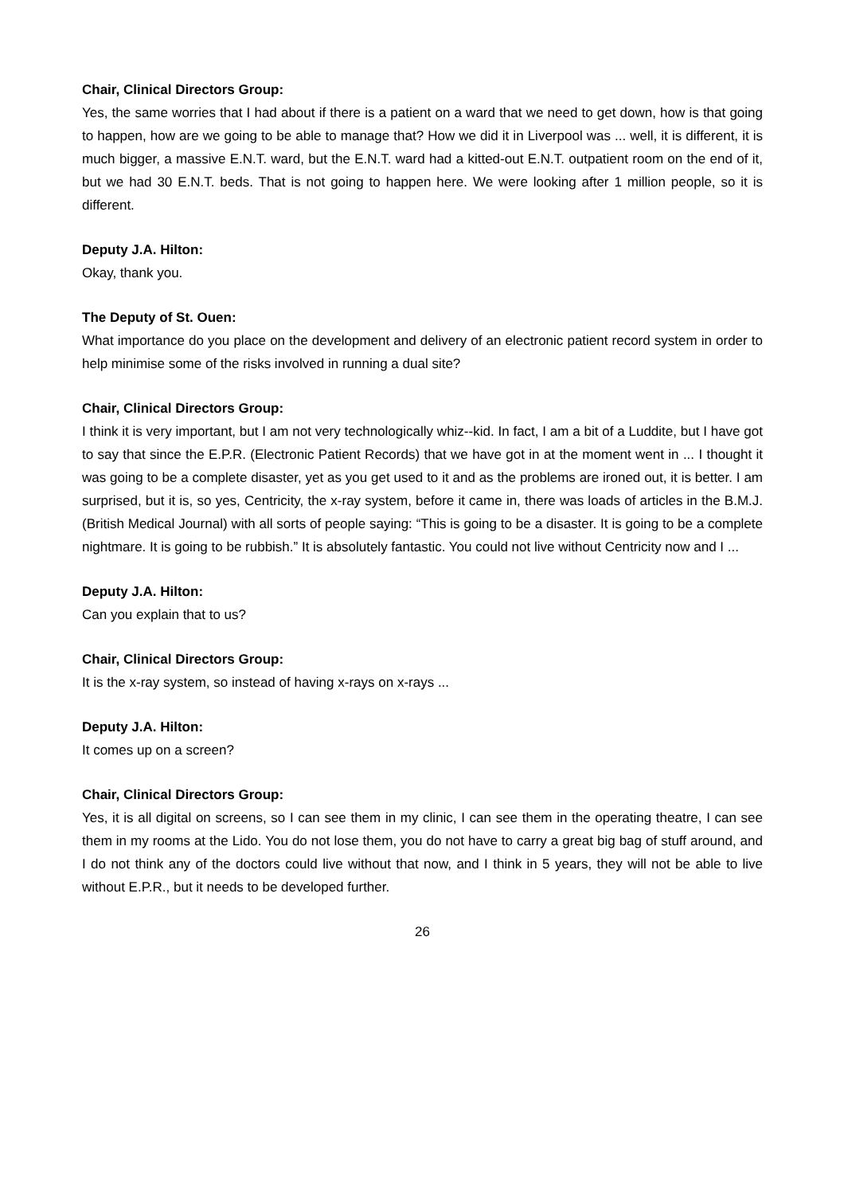Chair, Clinical Directors Group:
Yes, the same worries that I had about if there is a patient on a ward that we need to get down, how is that going to happen, how are we going to be able to manage that? How we did it in Liverpool was ... well, it is different, it is much bigger, a massive E.N.T. ward, but the E.N.T. ward had a kitted-out E.N.T. outpatient room on the end of it, but we had 30 E.N.T. beds. That is not going to happen here. We were looking after 1 million people, so it is different.
Deputy J.A. Hilton:
Okay, thank you.
The Deputy of St. Ouen:
What importance do you place on the development and delivery of an electronic patient record system in order to help minimise some of the risks involved in running a dual site?
Chair, Clinical Directors Group:
I think it is very important, but I am not very technologically whiz--kid. In fact, I am a bit of a Luddite, but I have got to say that since the E.P.R. (Electronic Patient Records) that we have got in at the moment went in ... I thought it was going to be a complete disaster, yet as you get used to it and as the problems are ironed out, it is better. I am surprised, but it is, so yes, Centricity, the x-ray system, before it came in, there was loads of articles in the B.M.J. (British Medical Journal) with all sorts of people saying: “This is going to be a disaster. It is going to be a complete nightmare. It is going to be rubbish.” It is absolutely fantastic. You could not live without Centricity now and I ...
Deputy J.A. Hilton:
Can you explain that to us?
Chair, Clinical Directors Group:
It is the x-ray system, so instead of having x-rays on x-rays ...
Deputy J.A. Hilton:
It comes up on a screen?
Chair, Clinical Directors Group:
Yes, it is all digital on screens, so I can see them in my clinic, I can see them in the operating theatre, I can see them in my rooms at the Lido. You do not lose them, you do not have to carry a great big bag of stuff around, and I do not think any of the doctors could live without that now, and I think in 5 years, they will not be able to live without E.P.R., but it needs to be developed further.
26